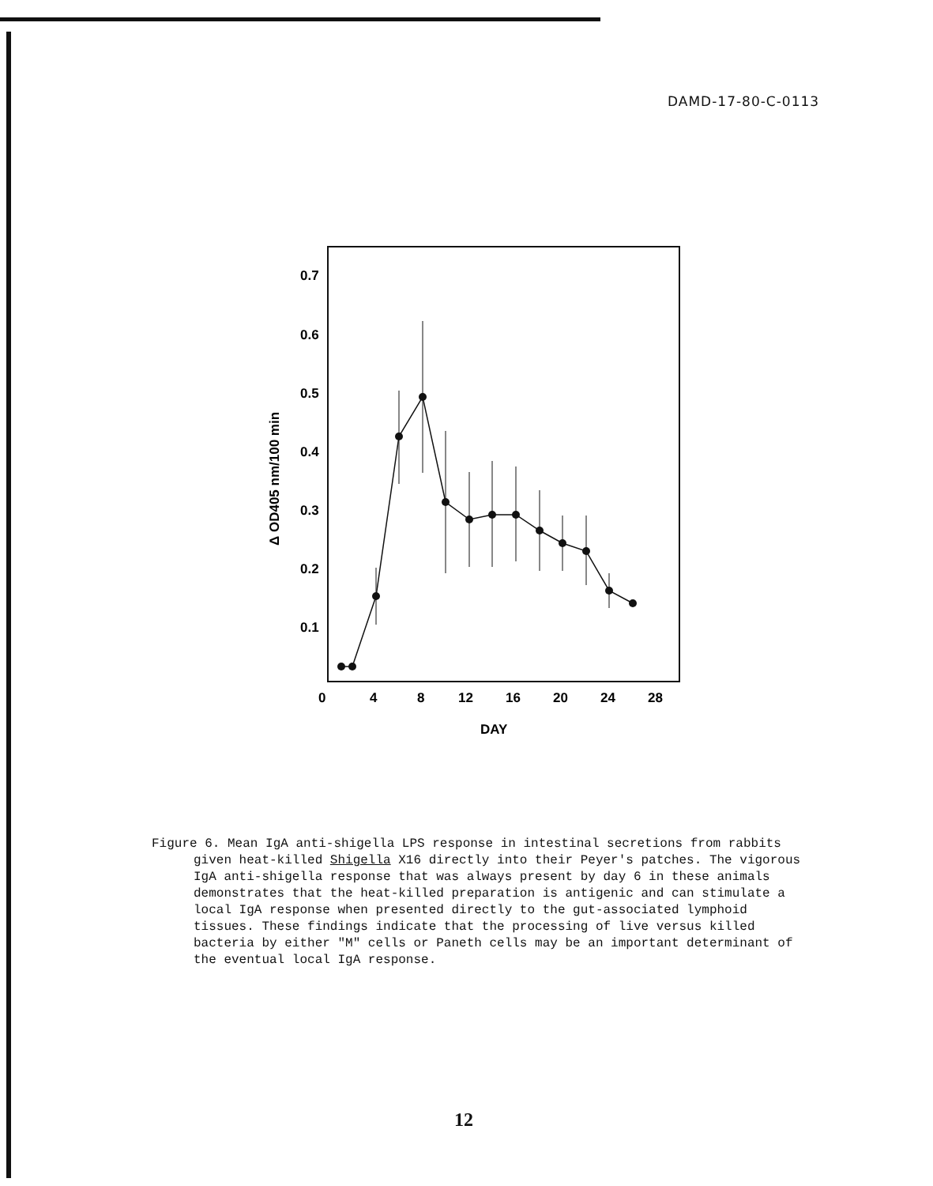DAMD-17-80-C-0113
0.7
0.6
0.5
0.4
0.3
0.2
0.1
0
4
8
12
16
20
24
28
DAY
Δ OD405 nm/100 min
Figure 6. Mean IgA anti-shigella LPS response in intestinal secretions from rabbits given heat-killed Shigella X16 directly into their Peyer's patches. The vigorous IgA anti-shigella response that was always present by day 6 in these animals demonstrates that the heat-killed preparation is antigenic and can stimulate a local IgA response when presented directly to the gut-associated lymphoid tissues. These findings indicate that the processing of live versus killed bacteria by either "M" cells or Paneth cells may be an important determinant of the eventual local IgA response.
12